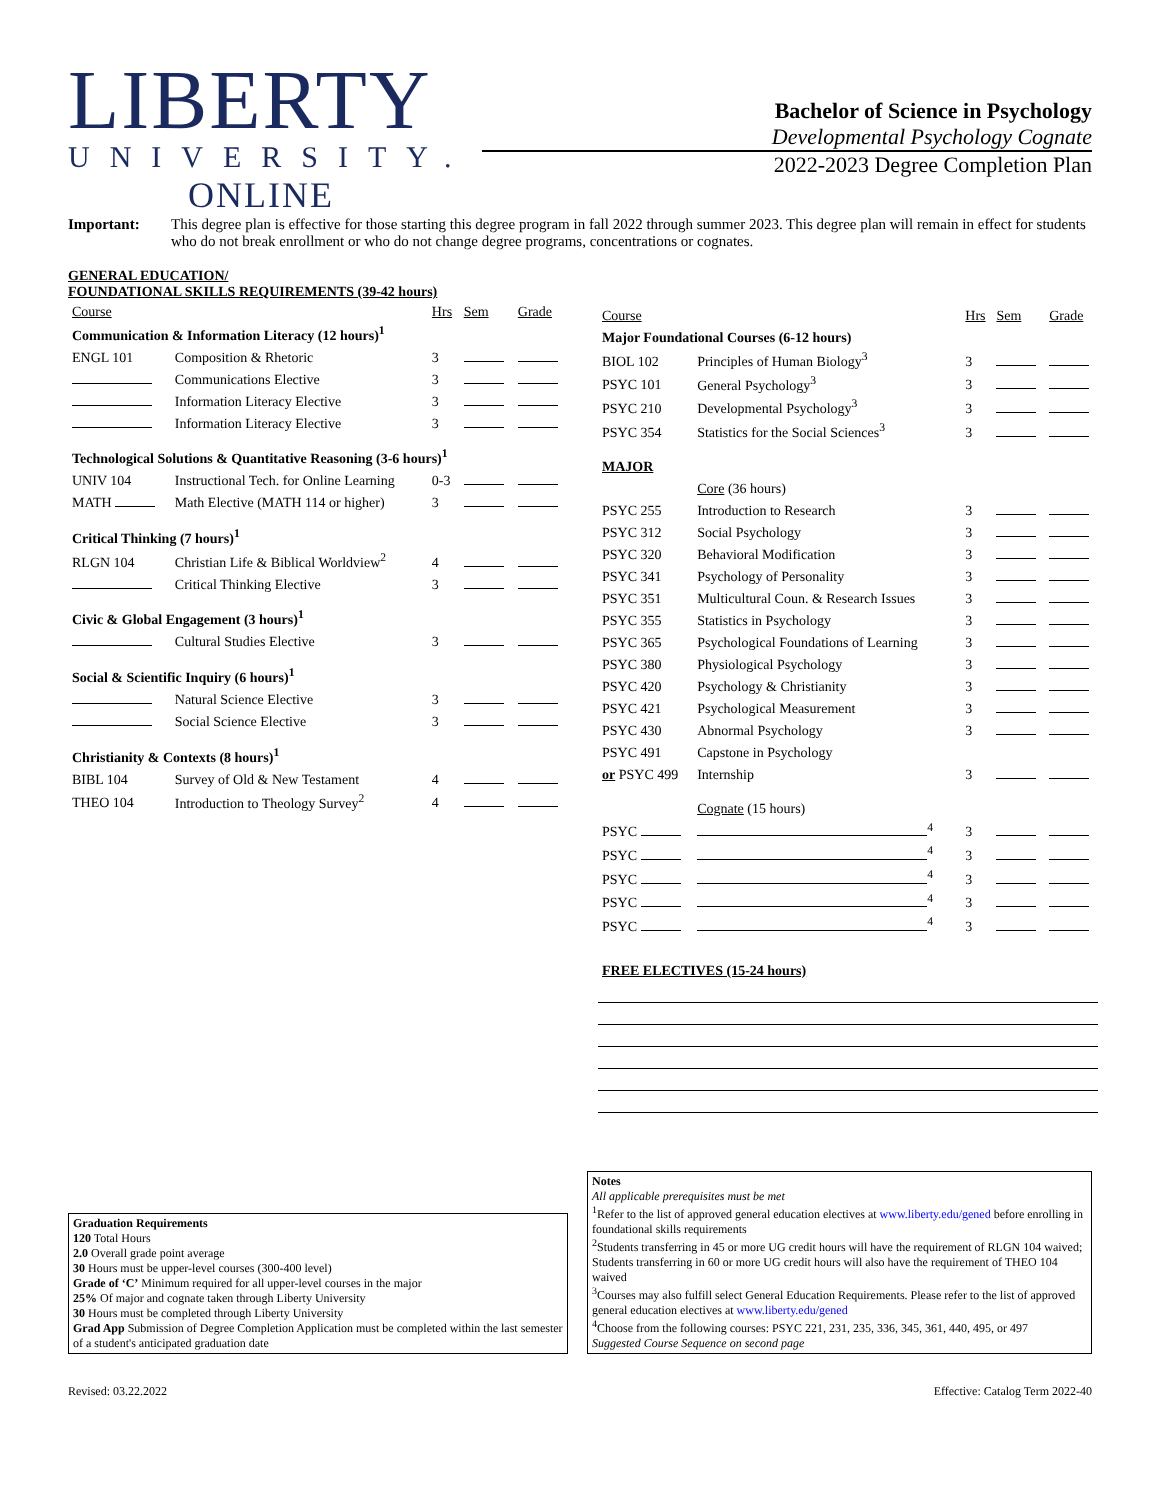LIBERTY
UNIVERSITY.
ONLINE
Bachelor of Science in Psychology
Developmental Psychology Cognate
2022-2023 Degree Completion Plan
Important: This degree plan is effective for those starting this degree program in fall 2022 through summer 2023. This degree plan will remain in effect for students who do not break enrollment or who do not change degree programs, concentrations or cognates.
GENERAL EDUCATION/
FOUNDATIONAL SKILLS REQUIREMENTS (39-42 hours)
| Course | | Hrs | Sem | Grade |
| Communication & Information Literacy (12 hours)<sup>1</sup> | | | | |
| ENGL 101 | Composition & Rhetoric | 3 | | |
| | Communications Elective | 3 | | |
| | Information Literacy Elective | 3 | | |
| | Information Literacy Elective | 3 | | |
| Technological Solutions & Quantitative Reasoning (3-6 hours)<sup>1</sup> | | | | |
| UNIV 104 | Instructional Tech. for Online Learning | 0-3 | | |
| MATH | Math Elective (MATH 114 or higher) | 3 | | |
| Critical Thinking (7 hours)<sup>1</sup> | | | | |
| RLGN 104 | Christian Life & Biblical Worldview<sup>2</sup> | 4 | | |
| | Critical Thinking Elective | 3 | | |
| Civic & Global Engagement (3 hours)<sup>1</sup> | | | | |
| | Cultural Studies Elective | 3 | | |
| Social & Scientific Inquiry (6 hours)<sup>1</sup> | | | | |
| | Natural Science Elective | 3 | | |
| | Social Science Elective | 3 | | |
| Christianity & Contexts (8 hours)<sup>1</sup> | | | | |
| BIBL 104 | Survey of Old & New Testament | 4 | | |
| THEO 104 | Introduction to Theology Survey<sup>2</sup> | 4 | | |
| Course | | Hrs | Sem | Grade |
| Major Foundational Courses (6-12 hours) | | | | |
| BIOL 102 | Principles of Human Biology<sup>3</sup> | 3 | | |
| PSYC 101 | General Psychology<sup>3</sup> | 3 | | |
| PSYC 210 | Developmental Psychology<sup>3</sup> | 3 | | |
| PSYC 354 | Statistics for the Social Sciences<sup>3</sup> | 3 | | |
| MAJOR | | | | |
| | Core (36 hours) | | | |
| PSYC 255 | Introduction to Research | 3 | | |
| PSYC 312 | Social Psychology | 3 | | |
| PSYC 320 | Behavioral Modification | 3 | | |
| PSYC 341 | Psychology of Personality | 3 | | |
| PSYC 351 | Multicultural Coun. & Research Issues | 3 | | |
| PSYC 355 | Statistics in Psychology | 3 | | |
| PSYC 365 | Psychological Foundations of Learning | 3 | | |
| PSYC 380 | Physiological Psychology | 3 | | |
| PSYC 420 | Psychology & Christianity | 3 | | |
| PSYC 421 | Psychological Measurement | 3 | | |
| PSYC 430 | Abnormal Psychology | 3 | | |
| PSYC 491 | Capstone in Psychology | | | |
| or PSYC 499 | Internship | 3 | | |
| | Cognate (15 hours) | | | |
| PSYC | <sup>4</sup> | 3 | | |
| PSYC | <sup>4</sup> | 3 | | |
| PSYC | <sup>4</sup> | 3 | | |
| PSYC | <sup>4</sup> | 3 | | |
| PSYC | <sup>4</sup> | 3 | | |
| FREE ELECTIVES (15-24 hours) | | | | |
Graduation Requirements
120 Total Hours
2.0 Overall grade point average
30 Hours must be upper-level courses (300-400 level)
Grade of ‘C’ Minimum required for all upper-level courses in the major
25% Of major and cognate taken through Liberty University
30 Hours must be completed through Liberty University
Grad App Submission of Degree Completion Application must be completed within the last semester of a student's anticipated graduation date
Notes
All applicable prerequisites must be met
<sup>1</sup> Refer to the list of approved general education electives at www.liberty.edu/gened before enrolling in foundational skills requirements
<sup>2</sup> Students transferring in 45 or more UG credit hours will have the requirement of RLGN 104 waived; Students transferring in 60 or more UG credit hours will also have the requirement of THEO 104 waived
<sup>3</sup> Courses may also fulfill select General Education Requirements. Please refer to the list of approved general education electives at www.liberty.edu/gened
<sup>4</sup> Choose from the following courses: PSYC 221, 231, 235, 336, 345, 361, 440, 495, or 497
Suggested Course Sequence on second page
Revised: 03.22.2022 Effective: Catalog Term 2022-40